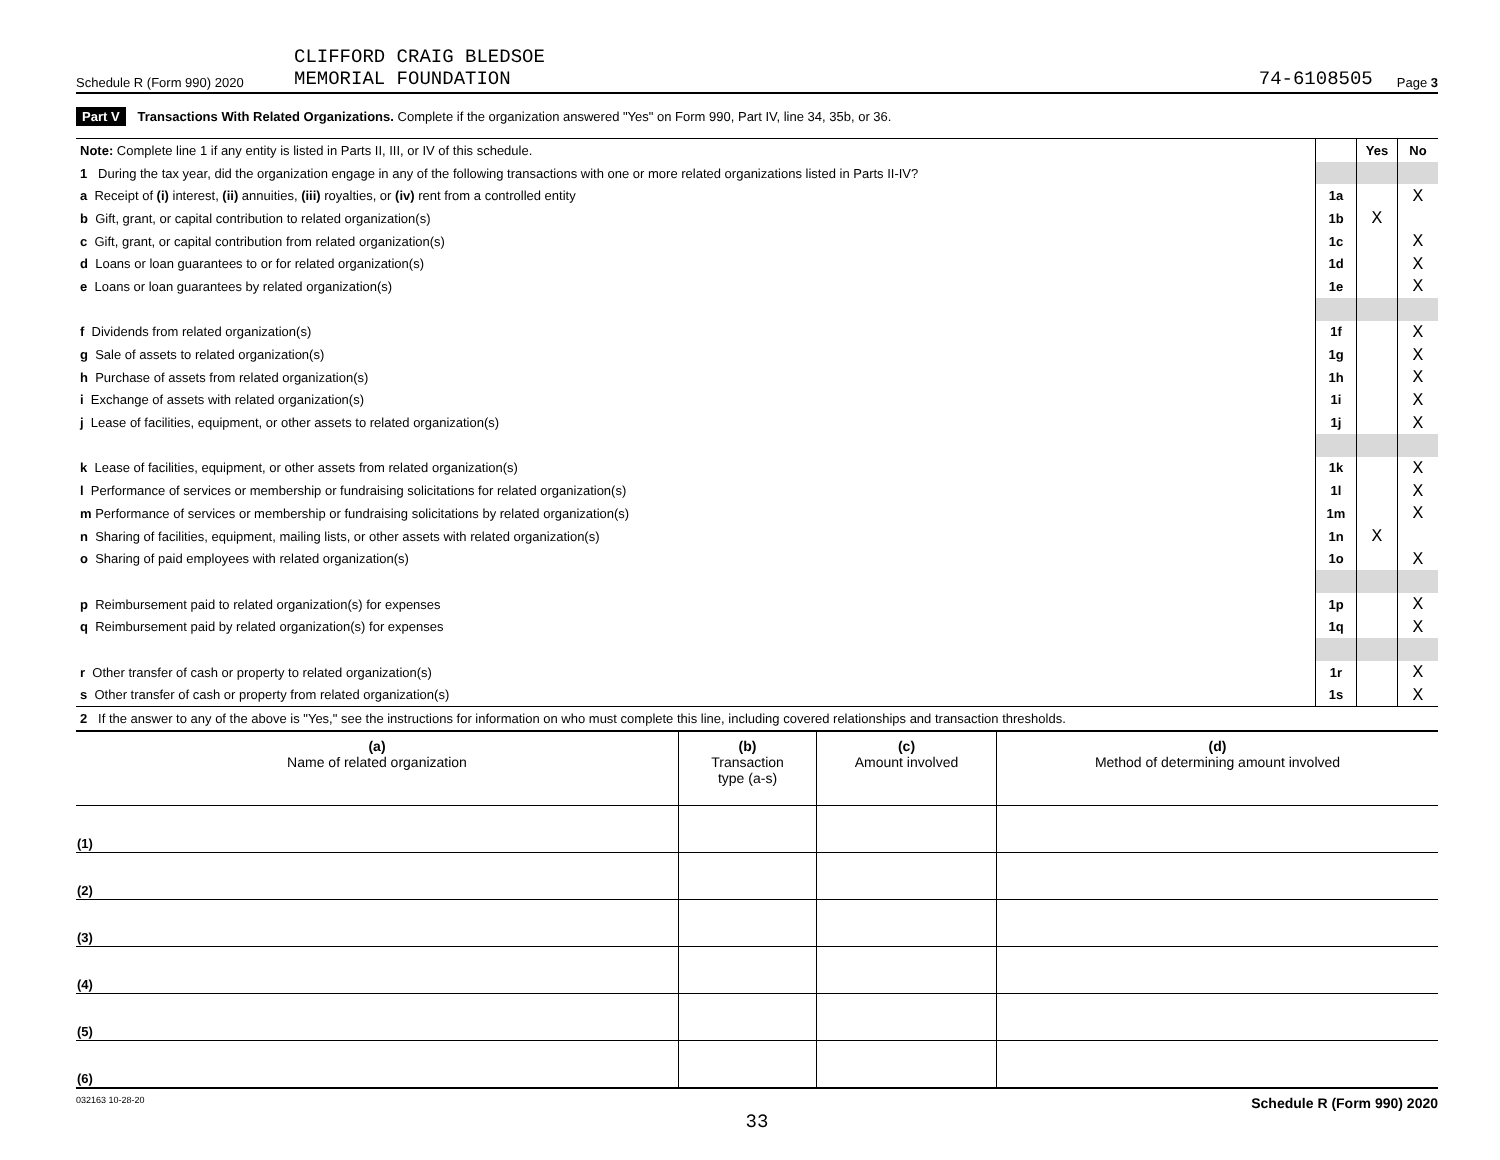Schedule R (Form 990) 2020 CLIFFORD CRAIG BLEDSOE
MEMORIAL FOUNDATION 74-6108505 Page 3
Part V Transactions With Related Organizations. Complete if the organization answered "Yes" on Form 990, Part IV, line 34, 35b, or 36.
| Note: Complete line 1 if any entity is listed in Parts II, III, or IV of this schedule. | | | Yes | No |
| 1 During the tax year, did the organization engage in any of the following transactions with one or more related organizations listed in Parts II-IV? | | | | |
| a Receipt of (i) interest, (ii) annuities, (iii) royalties, or (iv) rent from a controlled entity | | 1a | | X |
| b Gift, grant, or capital contribution to related organization(s) | | 1b | X | |
| c Gift, grant, or capital contribution from related organization(s) | | 1c | | X |
| d Loans or loan guarantees to or for related organization(s) | | 1d | | X |
| e Loans or loan guarantees by related organization(s) | | 1e | | X |
| f Dividends from related organization(s) | | 1f | | X |
| g Sale of assets to related organization(s) | | 1g | | X |
| h Purchase of assets from related organization(s) | | 1h | | X |
| i Exchange of assets with related organization(s) | | 1i | | X |
| j Lease of facilities, equipment, or other assets to related organization(s) | | 1j | | X |
| k Lease of facilities, equipment, or other assets from related organization(s) | | 1k | | X |
| l Performance of services or membership or fundraising solicitations for related organization(s) | | 1l | | X |
| m Performance of services or membership or fundraising solicitations by related organization(s) | | 1m | | X |
| n Sharing of facilities, equipment, mailing lists, or other assets with related organization(s) | | 1n | X | |
| o Sharing of paid employees with related organization(s) | | 1o | | X |
| p Reimbursement paid to related organization(s) for expenses | | 1p | | X |
| q Reimbursement paid by related organization(s) for expenses | | 1q | | X |
| r Other transfer of cash or property to related organization(s) | | 1r | | X |
| s Other transfer of cash or property from related organization(s) | | 1s | | X |
| 2 If the answer to any of the above is "Yes," see the instructions for information on who must complete this line, including covered relationships and transaction thresholds. | | | | |
| (a) Name of related organization | (b) Transaction type (a-s) | (c) Amount involved | (d) Method of determining amount involved |
| --- | --- | --- | --- |
| (1) | | | |
| (2) | | | |
| (3) | | | |
| (4) | | | |
| (5) | | | |
| (6) | | | |
032163 10-28-20 Schedule R (Form 990) 2020
33